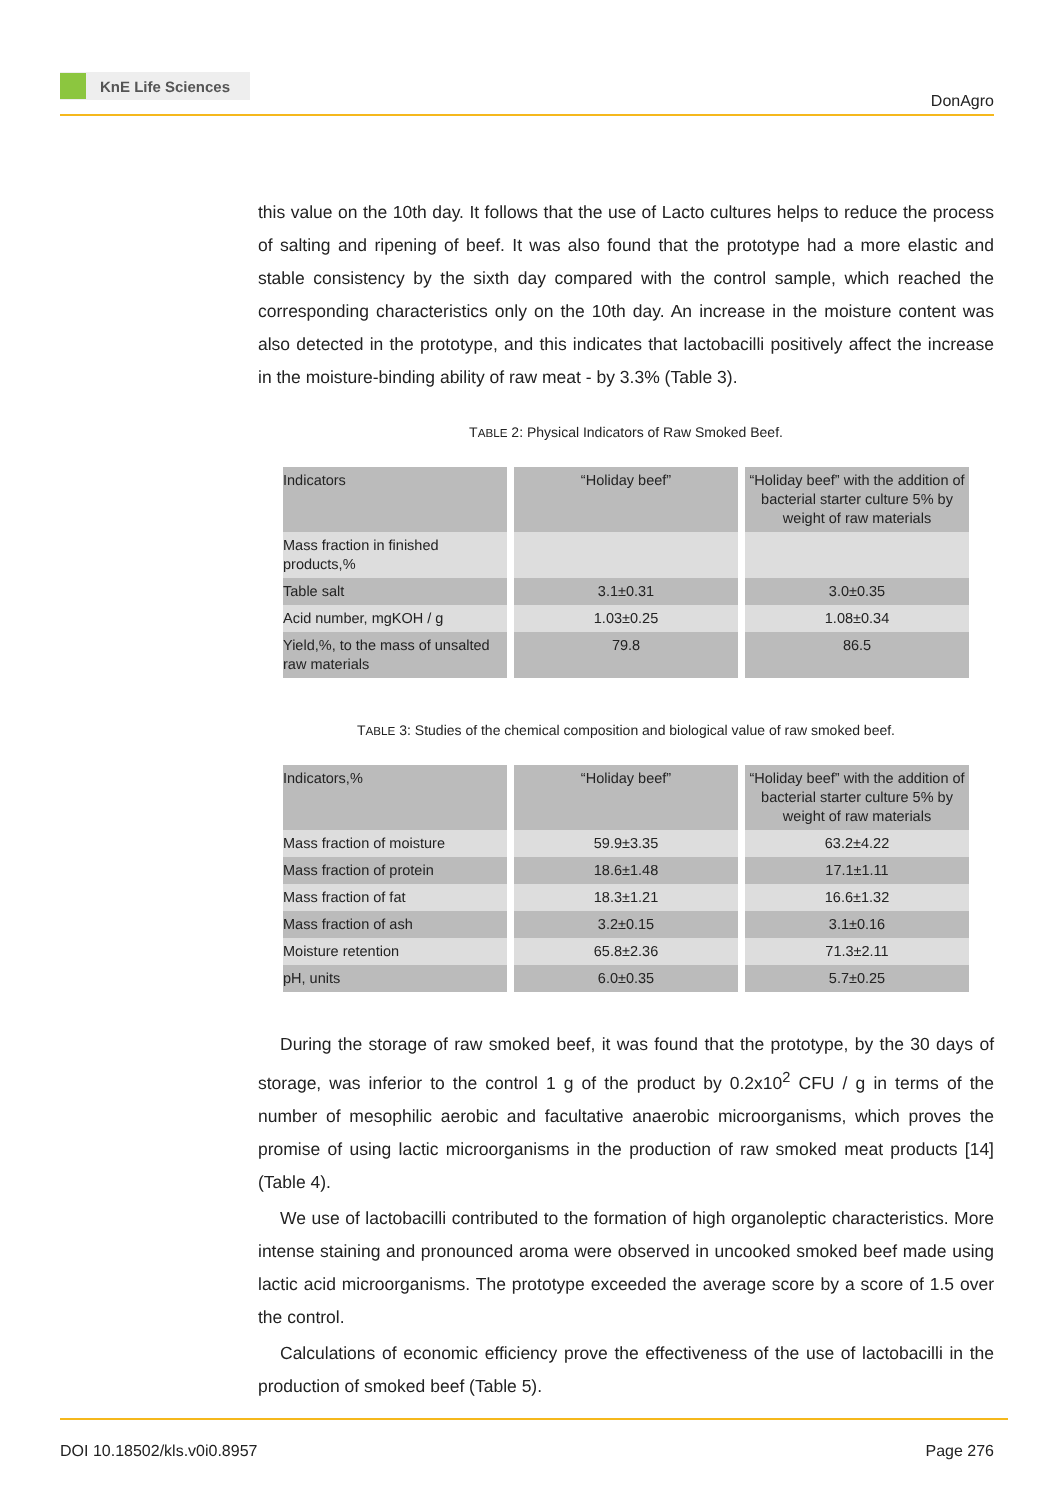KnE Life Sciences
DonAgro
this value on the 10th day. It follows that the use of Lacto cultures helps to reduce the process of salting and ripening of beef. It was also found that the prototype had a more elastic and stable consistency by the sixth day compared with the control sample, which reached the corresponding characteristics only on the 10th day. An increase in the moisture content was also detected in the prototype, and this indicates that lactobacilli positively affect the increase in the moisture-binding ability of raw meat - by 3.3% (Table 3).
TABLE 2: Physical Indicators of Raw Smoked Beef.
| Indicators | “Holiday beef” | “Holiday beef” with the addition of bacterial starter culture 5% by weight of raw materials |
| Mass fraction in finished products,% | | |
| Table salt | 3.1±0.31 | 3.0±0.35 |
| Acid number, mgKOH / g | 1.03±0.25 | 1.08±0.34 |
| Yield,%, to the mass of unsalted raw materials | 79.8 | 86.5 |
TABLE 3: Studies of the chemical composition and biological value of raw smoked beef.
| Indicators,% | “Holiday beef” | “Holiday beef” with the addition of bacterial starter culture 5% by weight of raw materials |
| Mass fraction of moisture | 59.9±3.35 | 63.2±4.22 |
| Mass fraction of protein | 18.6±1.48 | 17.1±1.11 |
| Mass fraction of fat | 18.3±1.21 | 16.6±1.32 |
| Mass fraction of ash | 3.2±0.15 | 3.1±0.16 |
| Moisture retention | 65.8±2.36 | 71.3±2.11 |
| pH, units | 6.0±0.35 | 5.7±0.25 |
During the storage of raw smoked beef, it was found that the prototype, by the 30 days of storage, was inferior to the control 1 g of the product by 0.2x10<sup>2</sup> CFU / g in terms of the number of mesophilic aerobic and facultative anaerobic microorganisms, which proves the promise of using lactic microorganisms in the production of raw smoked meat products [14] (Table 4).
We use of lactobacilli contributed to the formation of high organoleptic characteristics. More intense staining and pronounced aroma were observed in uncooked smoked beef made using lactic acid microorganisms. The prototype exceeded the average score by a score of 1.5 over the control.
Calculations of economic efficiency prove the effectiveness of the use of lactobacilli in the production of smoked beef (Table 5).
DOI 10.18502/kls.v0i0.8957 Page 276